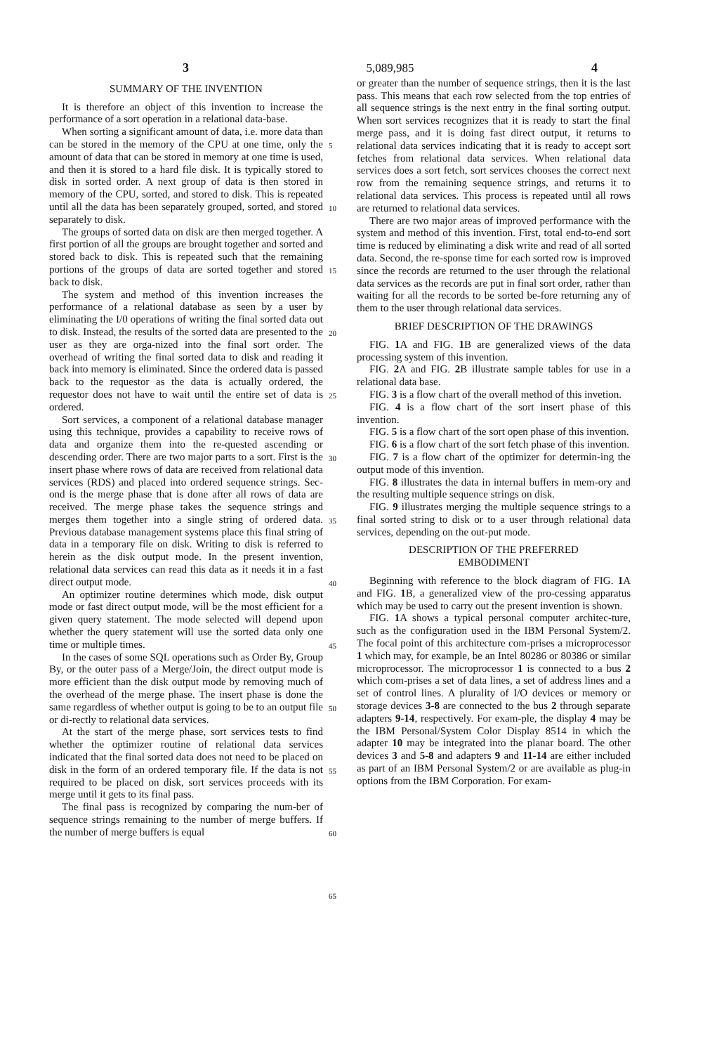3 5,089,985 4
SUMMARY OF THE INVENTION
It is therefore an object of this invention to increase the performance of a sort operation in a relational data-base.
When sorting a significant amount of data, i.e. more data than can be stored in the memory of the CPU at one time, only the amount of data that can be stored in memory at one time is used, and then it is stored to a hard file disk. It is typically stored to disk in sorted order. A next group of data is then stored in memory of the CPU, sorted, and stored to disk. This is repeated until all the data has been separately grouped, sorted, and stored separately to disk.
The groups of sorted data on disk are then merged together. A first portion of all the groups are brought together and sorted and stored back to disk. This is repeated such that the remaining portions of the groups of data are sorted together and stored back to disk.
The system and method of this invention increases the performance of a relational database as seen by a user by eliminating the I/0 operations of writing the final sorted data out to disk. Instead, the results of the sorted data are presented to the user as they are orga-nized into the final sort order. The overhead of writing the final sorted data to disk and reading it back into memory is eliminated. Since the ordered data is passed back to the requestor as the data is actually ordered, the requestor does not have to wait until the entire set of data is ordered.
Sort services, a component of a relational database manager using this technique, provides a capability to receive rows of data and organize them into the re-quested ascending or descending order. There are two major parts to a sort. First is the insert phase where rows of data are received from relational data services (RDS) and placed into ordered sequence strings. Sec-ond is the merge phase that is done after all rows of data are received. The merge phase takes the sequence strings and merges them together into a single string of ordered data. Previous database management systems place this final string of data in a temporary file on disk. Writing to disk is referred to herein as the disk output mode. In the present invention, relational data services can read this data as it needs it in a fast direct output mode.
An optimizer routine determines which mode, disk output mode or fast direct output mode, will be the most efficient for a given query statement. The mode selected will depend upon whether the query statement will use the sorted data only one time or multiple times.
In the cases of some SQL operations such as Order By, Group By, or the outer pass of a Merge/Join, the direct output mode is more efficient than the disk output mode by removing much of the overhead of the merge phase. The insert phase is done the same regardless of whether output is going to be to an output file or di-rectly to relational data services.
At the start of the merge phase, sort services tests to find whether the optimizer routine of relational data services indicated that the final sorted data does not need to be placed on disk in the form of an ordered temporary file. If the data is not required to be placed on disk, sort services proceeds with its merge until it gets to its final pass.
The final pass is recognized by comparing the num-ber of sequence strings remaining to the number of merge buffers. If the number of merge buffers is equal
5
10
15
20
25
30
35
40
45
50
55
60
65
or greater than the number of sequence strings, then it is the last pass. This means that each row selected from the top entries of all sequence strings is the next entry in the final sorting output. When sort services recognizes that it is ready to start the final merge pass, and it is doing fast direct output, it returns to relational data services indicating that it is ready to accept sort fetches from relational data services. When relational data services does a sort fetch, sort services chooses the correct next row from the remaining sequence strings, and returns it to relational data services. This process is repeated until all rows are returned to relational data services.
There are two major areas of improved performance with the system and method of this invention. First, total end-to-end sort time is reduced by eliminating a disk write and read of all sorted data. Second, the re-sponse time for each sorted row is improved since the records are returned to the user through the relational data services as the records are put in final sort order, rather than waiting for all the records to be sorted be-fore returning any of them to the user through relational data services.
BRIEF DESCRIPTION OF THE DRAWINGS
FIG. 1 A and FIG. 1 B are generalized views of the data processing system of this invention.
FIG. 2 A and FIG. 2 B illustrate sample tables for use in a relational data base.
FIG. 3 is a flow chart of the overall method of this invetion.
FIG. 4 is a flow chart of the sort insert phase of this invention.
FIG. 5 is a flow chart of the sort open phase of this invention.
FIG. 6 is a flow chart of the sort fetch phase of this invention.
FIG. 7 is a flow chart of the optimizer for determin-ing the output mode of this invention.
FIG. 8 illustrates the data in internal buffers in mem-ory and the resulting multiple sequence strings on disk.
FIG. 9 illustrates merging the multiple sequence strings to a final sorted string to disk or to a user through relational data services, depending on the out-put mode.
DESCRIPTION OF THE PREFERRED
EMBODIMENT
Beginning with reference to the block diagram of FIG. 1 A and FIG. 1 B, a generalized view of the pro-cessing apparatus which may be used to carry out the present invention is shown.
FIG. 1 A shows a typical personal computer architec-ture, such as the configuration used in the IBM Personal System/2. The focal point of this architecture com-prises a microprocessor 1 which may, for example, be an Intel 80286 or 80386 or similar microprocessor. The microprocessor 1 is connected to a bus 2 which com-prises a set of data lines, a set of address lines and a set of control lines. A plurality of I/O devices or memory or storage devices 3-8 are connected to the bus 2 through separate adapters 9-14, respectively. For exam-ple, the display 4 may be the IBM Personal/System Color Display 8514 in which the adapter 10 may be integrated into the planar board. The other devices 3 and 5-8 and adapters 9 and 11-14 are either included as part of an IBM Personal System/2 or are available as plug-in options from the IBM Corporation. For exam-